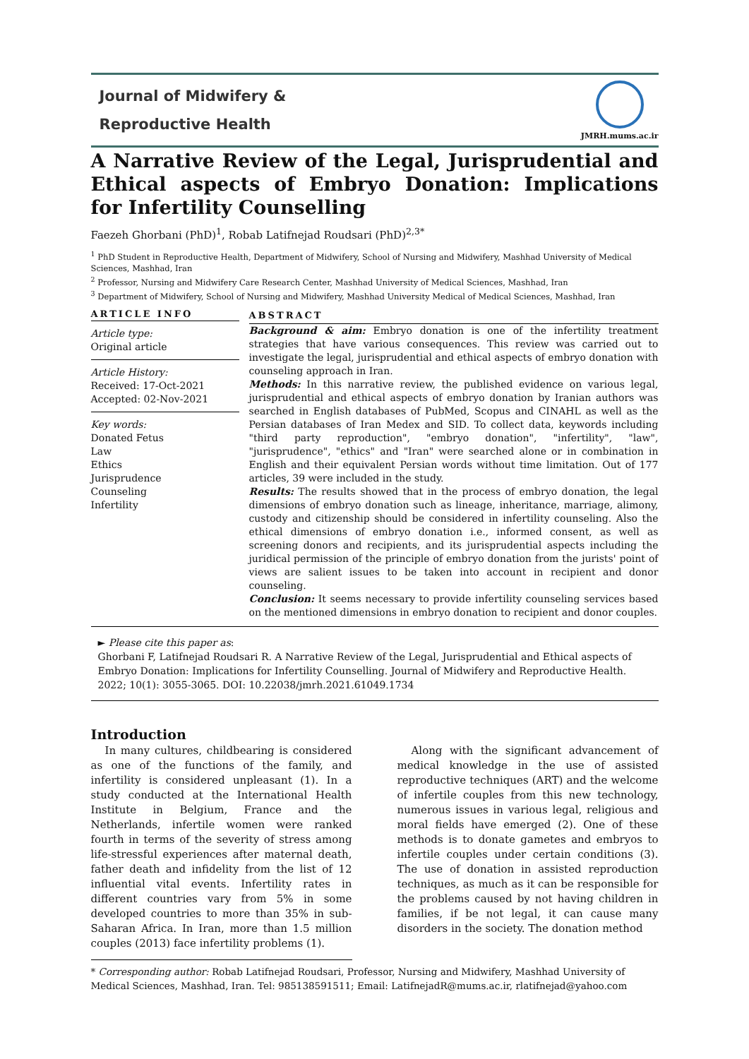Journal of Midwifery &
Reproductive Health
JMRH.mums.ac.ir
A Narrative Review of the Legal, Jurisprudential and Ethical aspects of Embryo Donation: Implications for Infertility Counselling
Faezeh Ghorbani (PhD)<sup>1</sup>, Robab Latifnejad Roudsari (PhD)<sup>2,3*</sup>
<sup>1</sup> PhD Student in Reproductive Health, Department of Midwifery, School of Nursing and Midwifery, Mashhad University of Medical Sciences, Mashhad, Iran
<sup>2</sup> Professor, Nursing and Midwifery Care Research Center, Mashhad University of Medical Sciences, Mashhad, Iran
<sup>3</sup> Department of Midwifery, School of Nursing and Midwifery, Mashhad University Medical of Medical Sciences, Mashhad, Iran
ARTICLE INFO
Article type:
Original article
Article History:
Received: 17-Oct-2021
Accepted: 02-Nov-2021
Key words:
Donated Fetus
Law
Ethics
Jurisprudence
Counseling
Infertility
ABSTRACT
Background & aim: Embryo donation is one of the infertility treatment strategies that have various consequences. This review was carried out to investigate the legal, jurisprudential and ethical aspects of embryo donation with counseling approach in Iran.
Methods: In this narrative review, the published evidence on various legal, jurisprudential and ethical aspects of embryo donation by Iranian authors was searched in English databases of PubMed, Scopus and CINAHL as well as the Persian databases of Iran Medex and SID. To collect data, keywords including "third party reproduction", "embryo donation", "infertility", "law", "jurisprudence", "ethics" and "Iran" were searched alone or in combination in English and their equivalent Persian words without time limitation. Out of 177 articles, 39 were included in the study.
Results: The results showed that in the process of embryo donation, the legal dimensions of embryo donation such as lineage, inheritance, marriage, alimony, custody and citizenship should be considered in infertility counseling. Also the ethical dimensions of embryo donation i.e., informed consent, as well as screening donors and recipients, and its jurisprudential aspects including the juridical permission of the principle of embryo donation from the jurists' point of views are salient issues to be taken into account in recipient and donor counseling.
Conclusion: It seems necessary to provide infertility counseling services based on the mentioned dimensions in embryo donation to recipient and donor couples.
► Please cite this paper as:
Ghorbani F, Latifnejad Roudsari R. A Narrative Review of the Legal, Jurisprudential and Ethical aspects of Embryo Donation: Implications for Infertility Counselling. Journal of Midwifery and Reproductive Health. 2022; 10(1): 3055-3065. DOI: 10.22038/jmrh.2021.61049.1734
Introduction
In many cultures, childbearing is considered as one of the functions of the family, and infertility is considered unpleasant (1). In a study conducted at the International Health Institute in Belgium, France and the Netherlands, infertile women were ranked fourth in terms of the severity of stress among life-stressful experiences after maternal death, father death and infidelity from the list of 12 influential vital events. Infertility rates in different countries vary from 5% in some developed countries to more than 35% in sub-Saharan Africa. In Iran, more than 1.5 million couples (2013) face infertility problems (1).
Along with the significant advancement of medical knowledge in the use of assisted reproductive techniques (ART) and the welcome of infertile couples from this new technology, numerous issues in various legal, religious and moral fields have emerged (2). One of these methods is to donate gametes and embryos to infertile couples under certain conditions (3). The use of donation in assisted reproduction techniques, as much as it can be responsible for the problems caused by not having children in families, if be not legal, it can cause many disorders in the society. The donation method
* Corresponding author: Robab Latifnejad Roudsari, Professor, Nursing and Midwifery, Mashhad University of Medical Sciences, Mashhad, Iran. Tel: 985138591511; Email: LatifnejadR@mums.ac.ir, rlatifnejad@yahoo.com